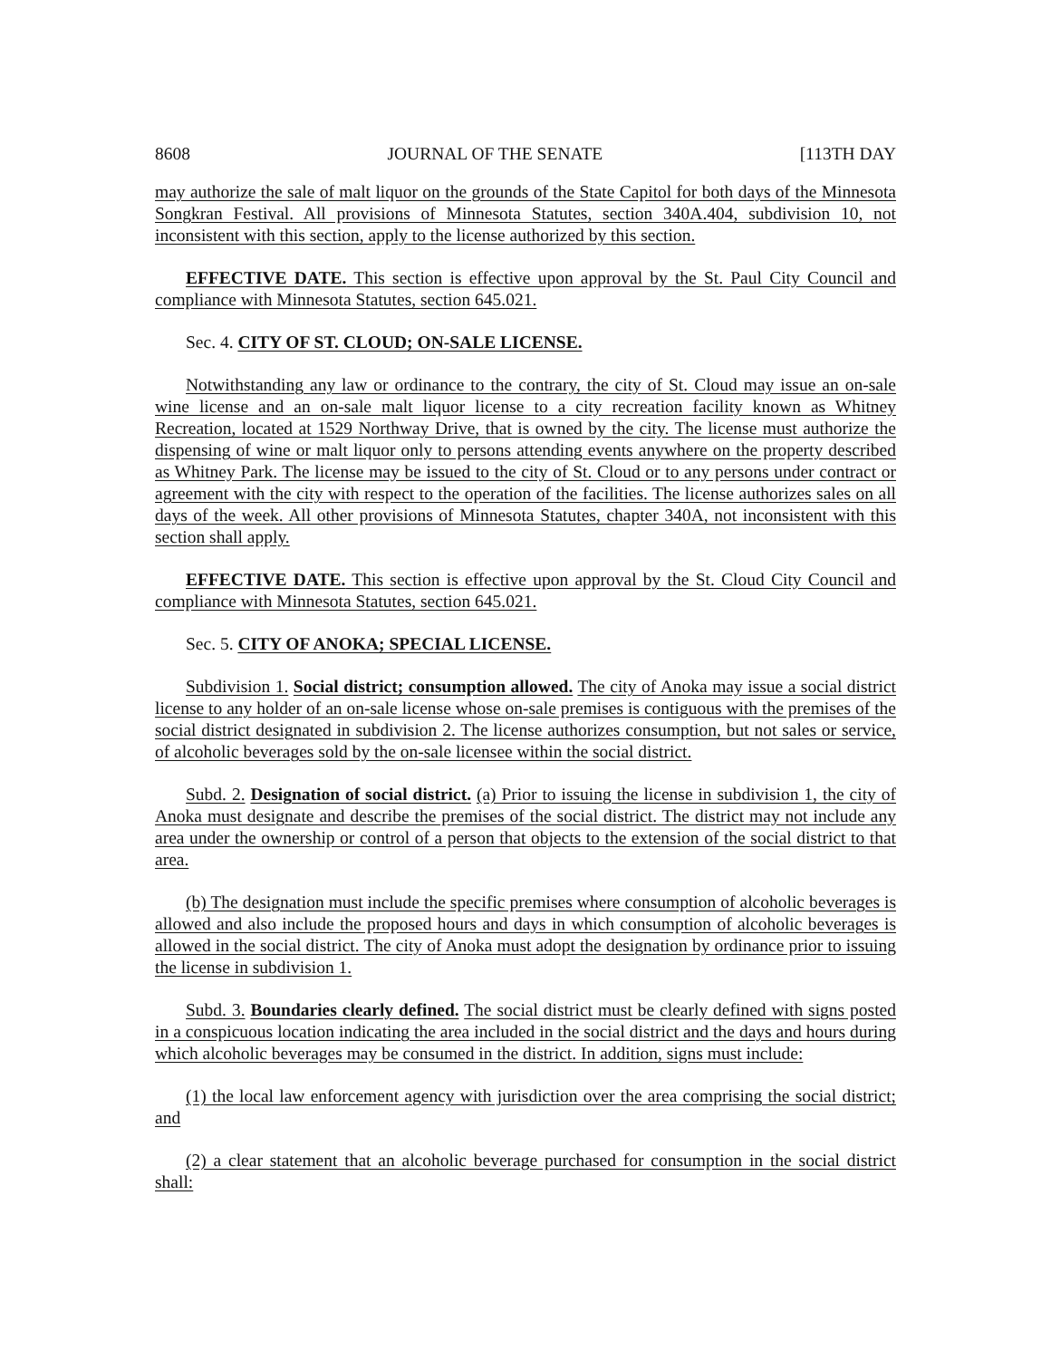8608 JOURNAL OF THE SENATE [113TH DAY
may authorize the sale of malt liquor on the grounds of the State Capitol for both days of the Minnesota Songkran Festival. All provisions of Minnesota Statutes, section 340A.404, subdivision 10, not inconsistent with this section, apply to the license authorized by this section.
EFFECTIVE DATE. This section is effective upon approval by the St. Paul City Council and compliance with Minnesota Statutes, section 645.021.
Sec. 4. CITY OF ST. CLOUD; ON-SALE LICENSE.
Notwithstanding any law or ordinance to the contrary, the city of St. Cloud may issue an on-sale wine license and an on-sale malt liquor license to a city recreation facility known as Whitney Recreation, located at 1529 Northway Drive, that is owned by the city. The license must authorize the dispensing of wine or malt liquor only to persons attending events anywhere on the property described as Whitney Park. The license may be issued to the city of St. Cloud or to any persons under contract or agreement with the city with respect to the operation of the facilities. The license authorizes sales on all days of the week. All other provisions of Minnesota Statutes, chapter 340A, not inconsistent with this section shall apply.
EFFECTIVE DATE. This section is effective upon approval by the St. Cloud City Council and compliance with Minnesota Statutes, section 645.021.
Sec. 5. CITY OF ANOKA; SPECIAL LICENSE.
Subdivision 1. Social district; consumption allowed. The city of Anoka may issue a social district license to any holder of an on-sale license whose on-sale premises is contiguous with the premises of the social district designated in subdivision 2. The license authorizes consumption, but not sales or service, of alcoholic beverages sold by the on-sale licensee within the social district.
Subd. 2. Designation of social district. (a) Prior to issuing the license in subdivision 1, the city of Anoka must designate and describe the premises of the social district. The district may not include any area under the ownership or control of a person that objects to the extension of the social district to that area.
(b) The designation must include the specific premises where consumption of alcoholic beverages is allowed and also include the proposed hours and days in which consumption of alcoholic beverages is allowed in the social district. The city of Anoka must adopt the designation by ordinance prior to issuing the license in subdivision 1.
Subd. 3. Boundaries clearly defined. The social district must be clearly defined with signs posted in a conspicuous location indicating the area included in the social district and the days and hours during which alcoholic beverages may be consumed in the district. In addition, signs must include:
(1) the local law enforcement agency with jurisdiction over the area comprising the social district; and
(2) a clear statement that an alcoholic beverage purchased for consumption in the social district shall: